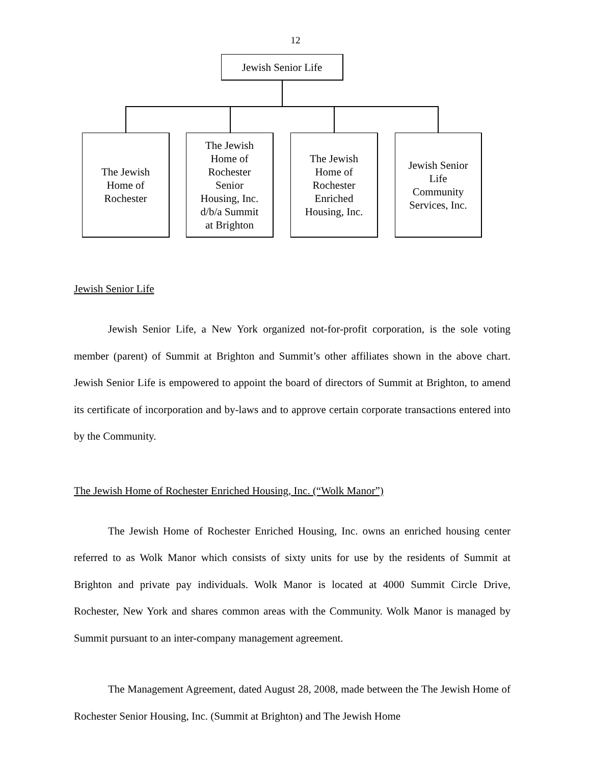12
Jewish Senior Life
The Jewish
Home of
Rochester
The Jewish
Home of
Rochester
Senior
Housing, Inc.
d/b/a Summit
at Brighton
The Jewish
Home of
Rochester
Enriched
Housing, Inc.
Jewish Senior
Life
Community
Services, Inc.
Jewish Senior Life
Jewish Senior Life, a New York organized not-for-profit corporation, is the sole voting member (parent) of Summit at Brighton and Summit’s other affiliates shown in the above chart. Jewish Senior Life is empowered to appoint the board of directors of Summit at Brighton, to amend its certificate of incorporation and by-laws and to approve certain corporate transactions entered into by the Community.
The Jewish Home of Rochester Enriched Housing, Inc. (“Wolk Manor”)
The Jewish Home of Rochester Enriched Housing, Inc. owns an enriched housing center referred to as Wolk Manor which consists of sixty units for use by the residents of Summit at Brighton and private pay individuals. Wolk Manor is located at 4000 Summit Circle Drive, Rochester, New York and shares common areas with the Community. Wolk Manor is managed by Summit pursuant to an inter-company management agreement.
The Management Agreement, dated August 28, 2008, made between the The Jewish Home of Rochester Senior Housing, Inc. (Summit at Brighton) and The Jewish Home